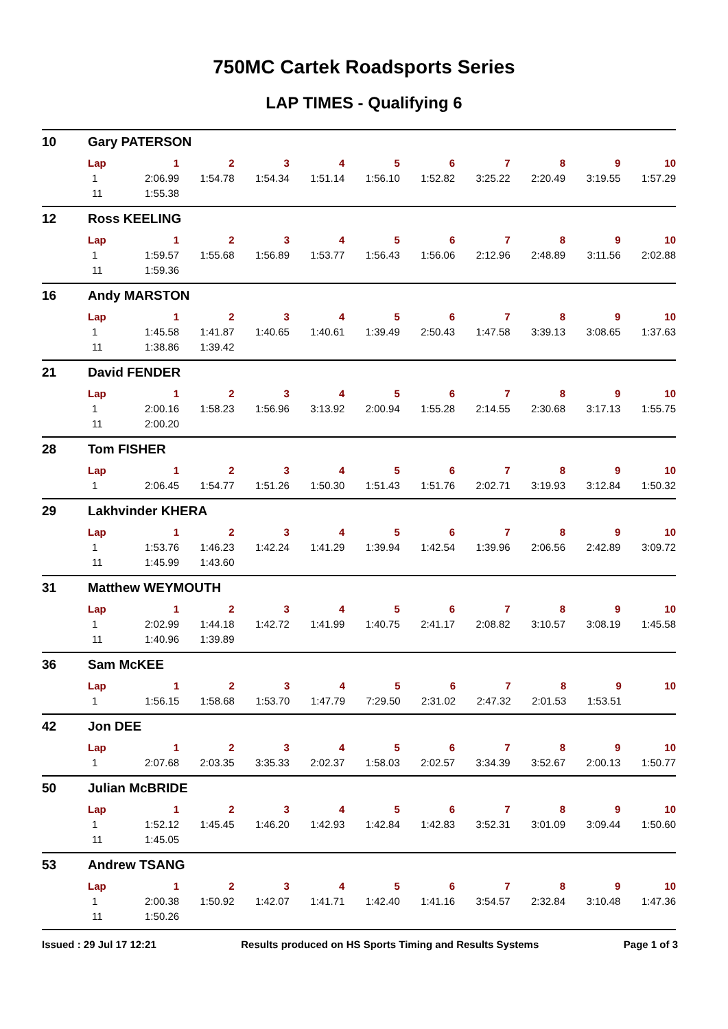750MC Cartek Roadsports Series
LAP TIMES - Qualifying 6
10 Gary PATERSON
| Lap | 1 | 2 | 3 | 4 | 5 | 6 | 7 | 8 | 9 | 10 |
| --- | --- | --- | --- | --- | --- | --- | --- | --- | --- | --- |
| 1 | 2:06.99 | 1:54.78 | 1:54.34 | 1:51.14 | 1:56.10 | 1:52.82 | 3:25.22 | 2:20.49 | 3:19.55 | 1:57.29 |
| 11 | 1:55.38 | | | | | | | | | |
12 Ross KEELING
| Lap | 1 | 2 | 3 | 4 | 5 | 6 | 7 | 8 | 9 | 10 |
| --- | --- | --- | --- | --- | --- | --- | --- | --- | --- | --- |
| 1 | 1:59.57 | 1:55.68 | 1:56.89 | 1:53.77 | 1:56.43 | 1:56.06 | 2:12.96 | 2:48.89 | 3:11.56 | 2:02.88 |
| 11 | 1:59.36 | | | | | | | | | |
16 Andy MARSTON
| Lap | 1 | 2 | 3 | 4 | 5 | 6 | 7 | 8 | 9 | 10 |
| --- | --- | --- | --- | --- | --- | --- | --- | --- | --- | --- |
| 1 | 1:45.58 | 1:41.87 | 1:40.65 | 1:40.61 | 1:39.49 | 2:50.43 | 1:47.58 | 3:39.13 | 3:08.65 | 1:37.63 |
| 11 | 1:38.86 | 1:39.42 | | | | | | | | |
21 David FENDER
| Lap | 1 | 2 | 3 | 4 | 5 | 6 | 7 | 8 | 9 | 10 |
| --- | --- | --- | --- | --- | --- | --- | --- | --- | --- | --- |
| 1 | 2:00.16 | 1:58.23 | 1:56.96 | 3:13.92 | 2:00.94 | 1:55.28 | 2:14.55 | 2:30.68 | 3:17.13 | 1:55.75 |
| 11 | 2:00.20 | | | | | | | | | |
28 Tom FISHER
| Lap | 1 | 2 | 3 | 4 | 5 | 6 | 7 | 8 | 9 | 10 |
| --- | --- | --- | --- | --- | --- | --- | --- | --- | --- | --- |
| 1 | 2:06.45 | 1:54.77 | 1:51.26 | 1:50.30 | 1:51.43 | 1:51.76 | 2:02.71 | 3:19.93 | 3:12.84 | 1:50.32 |
29 Lakhvinder KHERA
| Lap | 1 | 2 | 3 | 4 | 5 | 6 | 7 | 8 | 9 | 10 |
| --- | --- | --- | --- | --- | --- | --- | --- | --- | --- | --- |
| 1 | 1:53.76 | 1:46.23 | 1:42.24 | 1:41.29 | 1:39.94 | 1:42.54 | 1:39.96 | 2:06.56 | 2:42.89 | 3:09.72 |
| 11 | 1:45.99 | 1:43.60 | | | | | | | | |
31 Matthew WEYMOUTH
| Lap | 1 | 2 | 3 | 4 | 5 | 6 | 7 | 8 | 9 | 10 |
| --- | --- | --- | --- | --- | --- | --- | --- | --- | --- | --- |
| 1 | 2:02.99 | 1:44.18 | 1:42.72 | 1:41.99 | 1:40.75 | 2:41.17 | 2:08.82 | 3:10.57 | 3:08.19 | 1:45.58 |
| 11 | 1:40.96 | 1:39.89 | | | | | | | | |
36 Sam McKEE
| Lap | 1 | 2 | 3 | 4 | 5 | 6 | 7 | 8 | 9 | 10 |
| --- | --- | --- | --- | --- | --- | --- | --- | --- | --- | --- |
| 1 | 1:56.15 | 1:58.68 | 1:53.70 | 1:47.79 | 7:29.50 | 2:31.02 | 2:47.32 | 2:01.53 | 1:53.51 | |
42 Jon DEE
| Lap | 1 | 2 | 3 | 4 | 5 | 6 | 7 | 8 | 9 | 10 |
| --- | --- | --- | --- | --- | --- | --- | --- | --- | --- | --- |
| 1 | 2:07.68 | 2:03.35 | 3:35.33 | 2:02.37 | 1:58.03 | 2:02.57 | 3:34.39 | 3:52.67 | 2:00.13 | 1:50.77 |
50 Julian McBRIDE
| Lap | 1 | 2 | 3 | 4 | 5 | 6 | 7 | 8 | 9 | 10 |
| --- | --- | --- | --- | --- | --- | --- | --- | --- | --- | --- |
| 1 | 1:52.12 | 1:45.45 | 1:46.20 | 1:42.93 | 1:42.84 | 1:42.83 | 3:52.31 | 3:01.09 | 3:09.44 | 1:50.60 |
| 11 | 1:45.05 | | | | | | | | | |
53 Andrew TSANG
| Lap | 1 | 2 | 3 | 4 | 5 | 6 | 7 | 8 | 9 | 10 |
| --- | --- | --- | --- | --- | --- | --- | --- | --- | --- | --- |
| 1 | 2:00.38 | 1:50.92 | 1:42.07 | 1:41.71 | 1:42.40 | 1:41.16 | 3:54.57 | 2:32.84 | 3:10.48 | 1:47.36 |
| 11 | 1:50.26 | | | | | | | | | |
Issued : 29 Jul 17 12:21 Results produced on HS Sports Timing and Results Systems Page 1 of 3